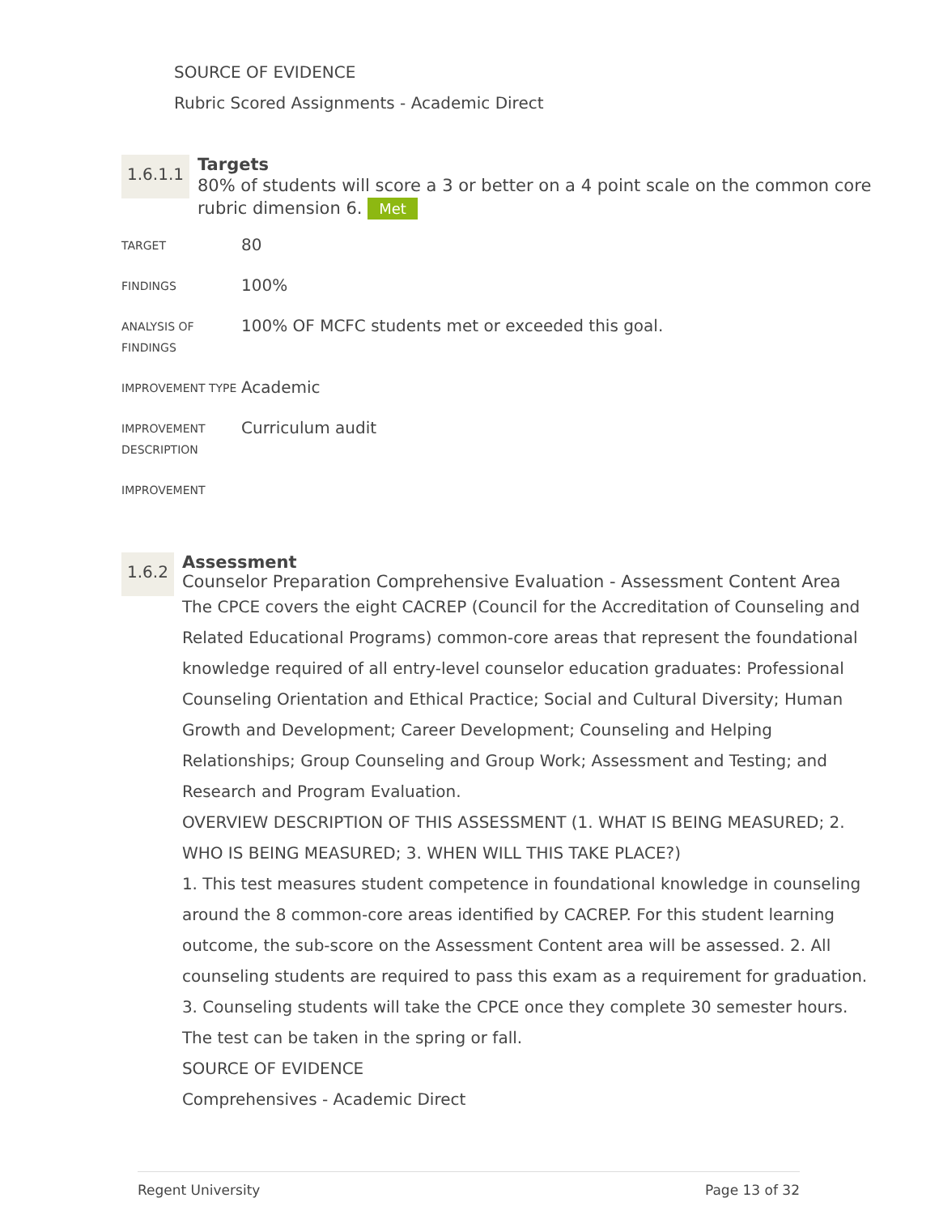SOURCE OF EVIDENCE
Rubric Scored Assignments - Academic Direct
1.6.1.1
Targets
80% of students will score a 3 or better on a 4 point scale on the common core rubric dimension 6. Met
| TARGET | 80 |
| FINDINGS | 100% |
| ANALYSIS OF FINDINGS | 100% OF MCFC students met or exceeded this goal. |
| IMPROVEMENT TYPE | Academic |
| IMPROVEMENT DESCRIPTION | Curriculum audit |
| IMPROVEMENT | |
1.6.2
Assessment
Counselor Preparation Comprehensive Evaluation - Assessment Content Area
The CPCE covers the eight CACREP (Council for the Accreditation of Counseling and Related Educational Programs) common-core areas that represent the foundational knowledge required of all entry-level counselor education graduates: Professional Counseling Orientation and Ethical Practice; Social and Cultural Diversity; Human Growth and Development; Career Development; Counseling and Helping Relationships; Group Counseling and Group Work; Assessment and Testing; and Research and Program Evaluation.
OVERVIEW DESCRIPTION OF THIS ASSESSMENT (1. WHAT IS BEING MEASURED; 2. WHO IS BEING MEASURED; 3. WHEN WILL THIS TAKE PLACE?)
1. This test measures student competence in foundational knowledge in counseling around the 8 common-core areas identified by CACREP. For this student learning outcome, the sub-score on the Assessment Content area will be assessed. 2. All counseling students are required to pass this exam as a requirement for graduation. 3. Counseling students will take the CPCE once they complete 30 semester hours. The test can be taken in the spring or fall.
SOURCE OF EVIDENCE
Comprehensives - Academic Direct
Regent University Page 13 of 32